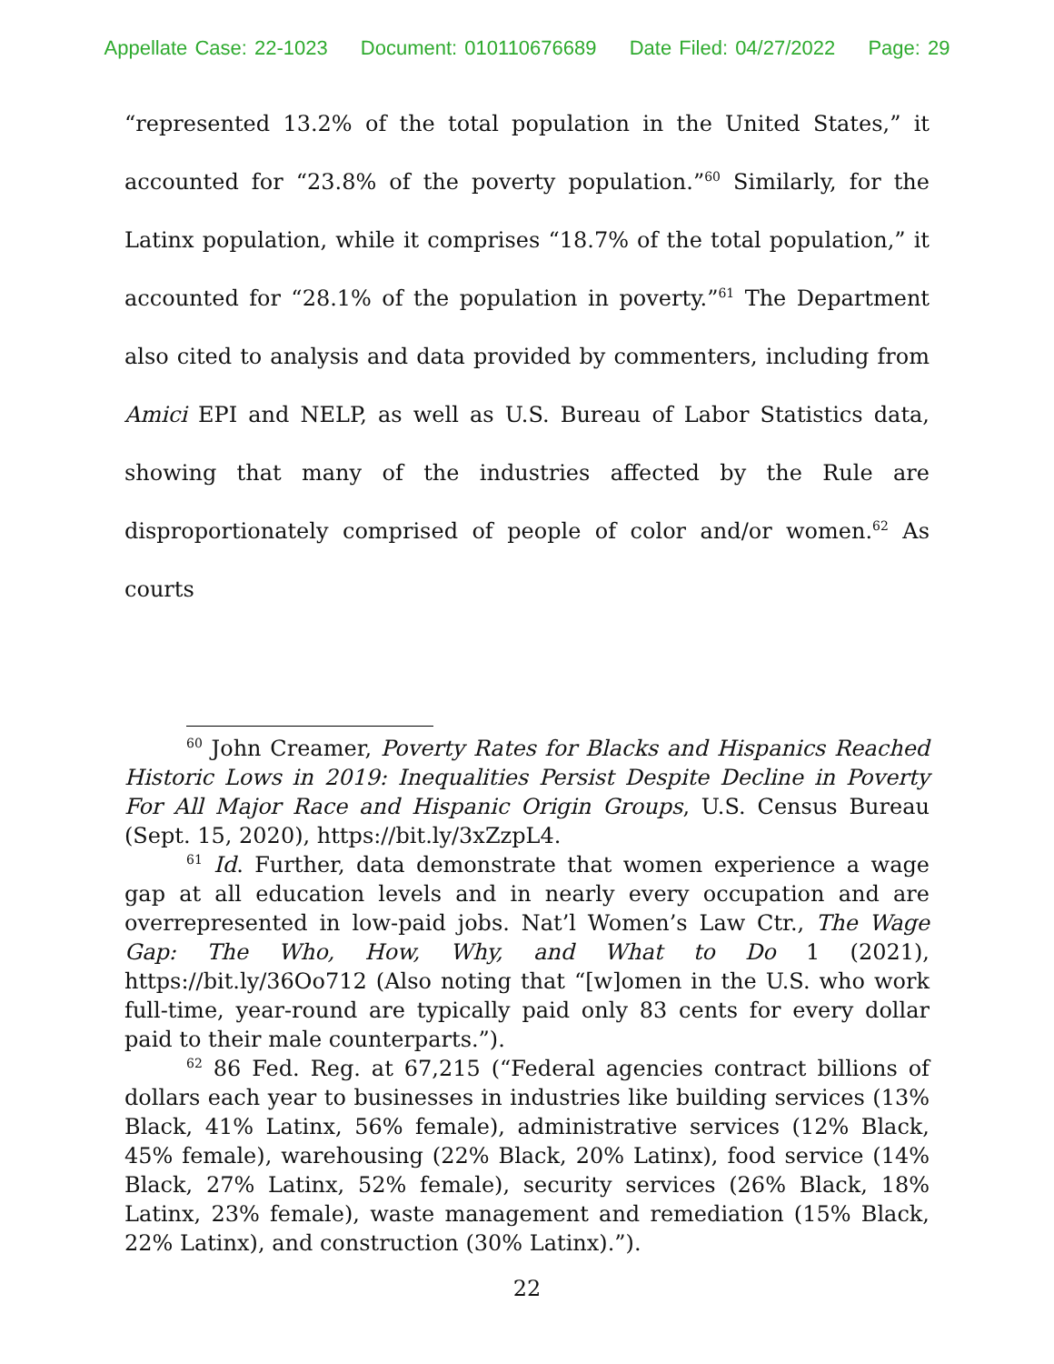Appellate Case: 22-1023 Document: 010110676689 Date Filed: 04/27/2022 Page: 29
“represented 13.2% of the total population in the United States,” it accounted for “23.8% of the poverty population.”<sup>60</sup> Similarly, for the Latinx population, while it comprises “18.7% of the total population,” it accounted for “28.1% of the population in poverty.”<sup>61</sup> The Department also cited to analysis and data provided by commenters, including from Amici EPI and NELP, as well as U.S. Bureau of Labor Statistics data, showing that many of the industries affected by the Rule are disproportionately comprised of people of color and/or women.<sup>62</sup> As courts
<sup>60</sup> John Creamer, Poverty Rates for Blacks and Hispanics Reached Historic Lows in 2019: Inequalities Persist Despite Decline in Poverty For All Major Race and Hispanic Origin Groups, U.S. Census Bureau (Sept. 15, 2020), https://bit.ly/3xZzpL4.
<sup>61</sup> Id. Further, data demonstrate that women experience a wage gap at all education levels and in nearly every occupation and are overrepresented in low-paid jobs. Nat’l Women’s Law Ctr., The Wage Gap: The Who, How, Why, and What to Do 1 (2021), https://bit.ly/36Oo712 (Also noting that “[w]omen in the U.S. who work full-time, year-round are typically paid only 83 cents for every dollar paid to their male counterparts.”).
<sup>62</sup> 86 Fed. Reg. at 67,215 (“Federal agencies contract billions of dollars each year to businesses in industries like building services (13% Black, 41% Latinx, 56% female), administrative services (12% Black, 45% female), warehousing (22% Black, 20% Latinx), food service (14% Black, 27% Latinx, 52% female), security services (26% Black, 18% Latinx, 23% female), waste management and remediation (15% Black, 22% Latinx), and construction (30% Latinx).”).
22